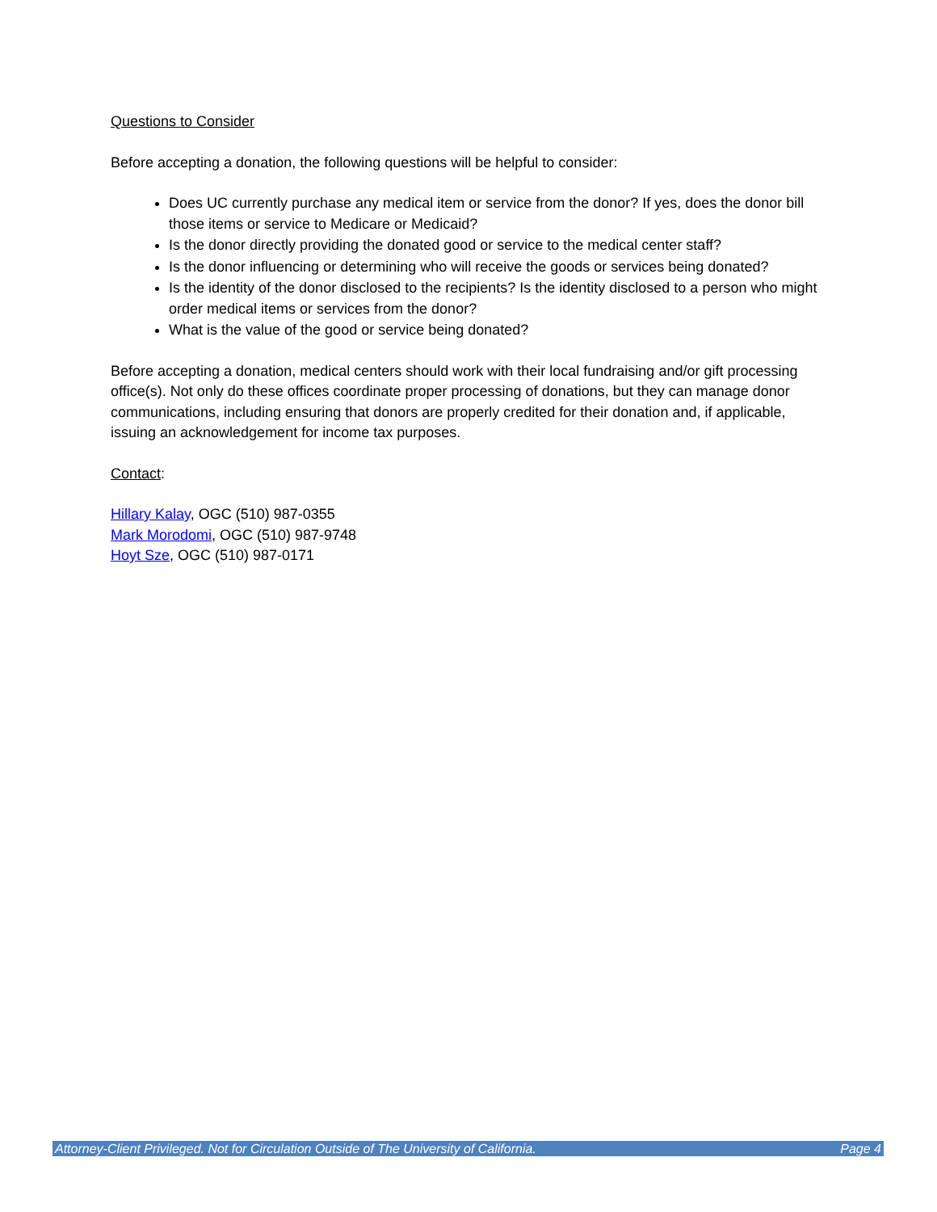Questions to Consider
Before accepting a donation, the following questions will be helpful to consider:
Does UC currently purchase any medical item or service from the donor? If yes, does the donor bill those items or service to Medicare or Medicaid?
Is the donor directly providing the donated good or service to the medical center staff?
Is the donor influencing or determining who will receive the goods or services being donated?
Is the identity of the donor disclosed to the recipients? Is the identity disclosed to a person who might order medical items or services from the donor?
What is the value of the good or service being donated?
Before accepting a donation, medical centers should work with their local fundraising and/or gift processing office(s). Not only do these offices coordinate proper processing of donations, but they can manage donor communications, including ensuring that donors are properly credited for their donation and, if applicable, issuing an acknowledgement for income tax purposes.
Contact:
Hillary Kalay, OGC (510) 987-0355
Mark Morodomi, OGC (510) 987-9748
Hoyt Sze, OGC (510) 987-0171
Attorney-Client Privileged. Not for Circulation Outside of The University of California. Page 4